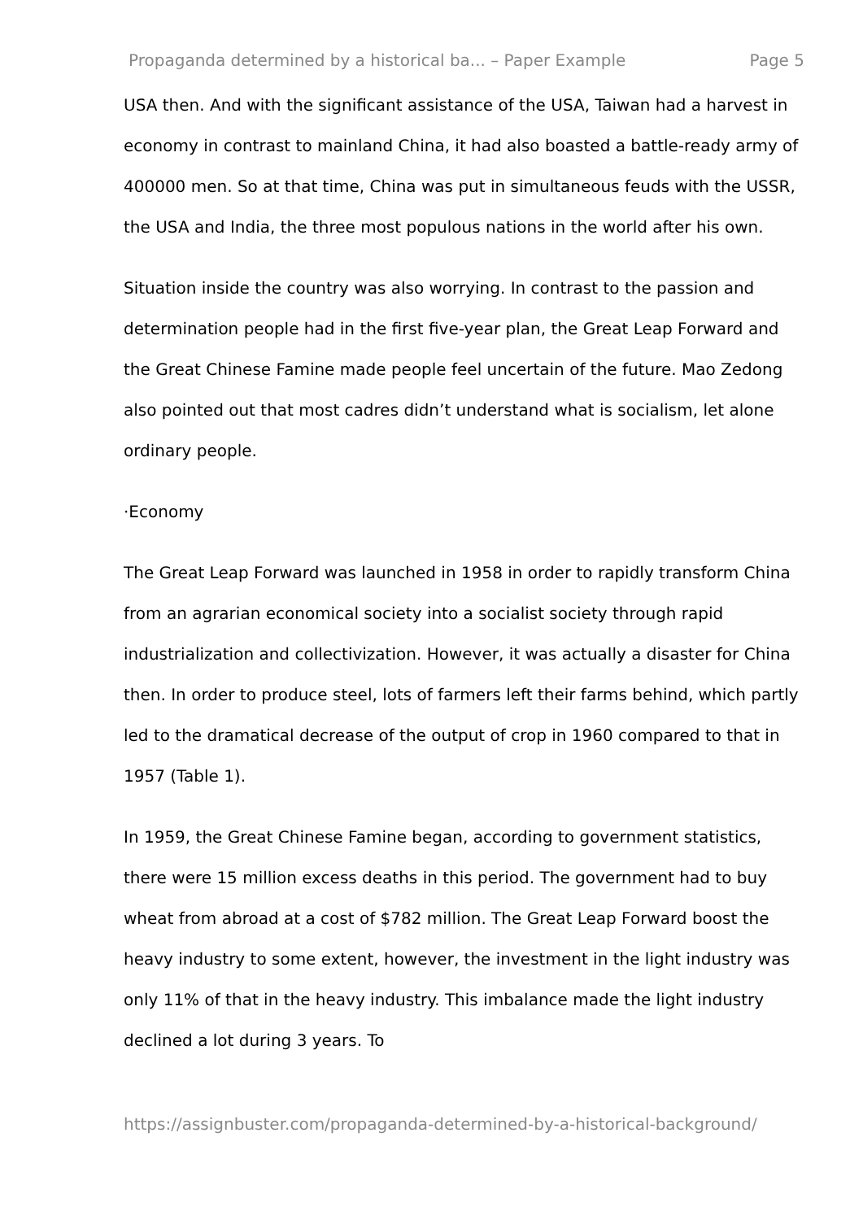Propaganda determined by a historical ba... – Paper Example Page 5
USA then. And with the significant assistance of the USA, Taiwan had a harvest in economy in contrast to mainland China, it had also boasted a battle-ready army of 400000 men. So at that time, China was put in simultaneous feuds with the USSR, the USA and India, the three most populous nations in the world after his own.
Situation inside the country was also worrying. In contrast to the passion and determination people had in the first five-year plan, the Great Leap Forward and the Great Chinese Famine made people feel uncertain of the future. Mao Zedong also pointed out that most cadres didn’t understand what is socialism, let alone ordinary people.
·Economy
The Great Leap Forward was launched in 1958 in order to rapidly transform China from an agrarian economical society into a socialist society through rapid industrialization and collectivization. However, it was actually a disaster for China then. In order to produce steel, lots of farmers left their farms behind, which partly led to the dramatical decrease of the output of crop in 1960 compared to that in 1957 (Table 1).
In 1959, the Great Chinese Famine began, according to government statistics, there were 15 million excess deaths in this period. The government had to buy wheat from abroad at a cost of $782 million. The Great Leap Forward boost the heavy industry to some extent, however, the investment in the light industry was only 11% of that in the heavy industry. This imbalance made the light industry declined a lot during 3 years. To
https://assignbuster.com/propaganda-determined-by-a-historical-background/